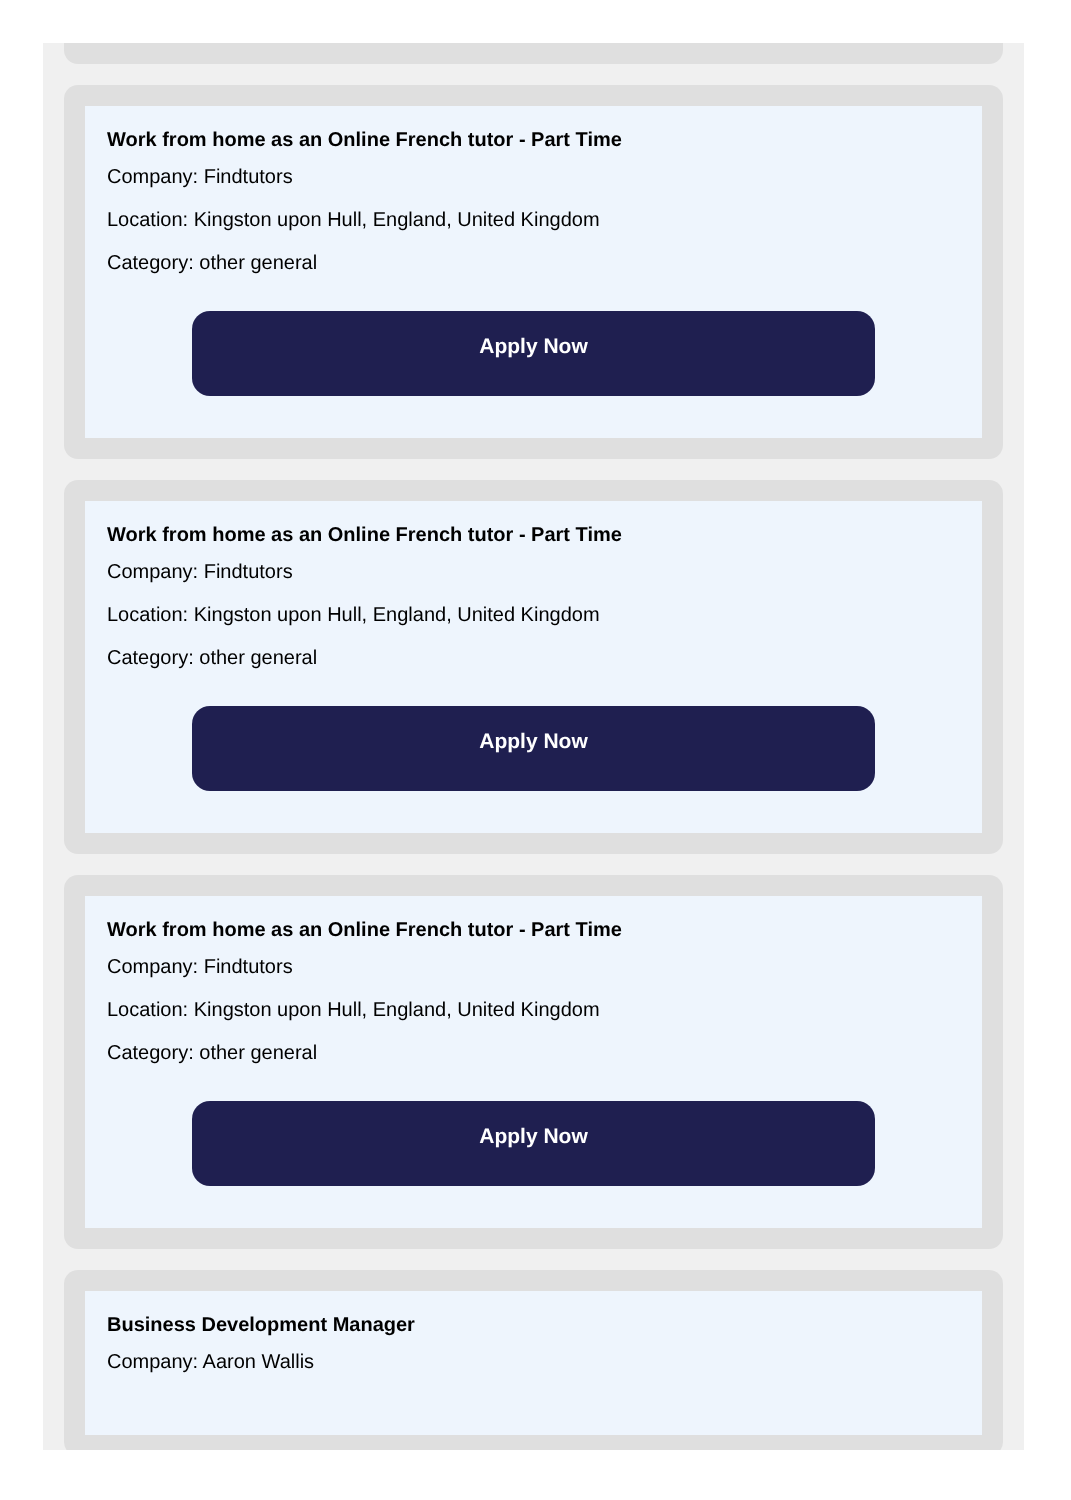Work from home as an Online French tutor - Part Time
Company: Findtutors
Location: Kingston upon Hull, England, United Kingdom
Category: other general
Apply Now
Work from home as an Online French tutor - Part Time
Company: Findtutors
Location: Kingston upon Hull, England, United Kingdom
Category: other general
Apply Now
Work from home as an Online French tutor - Part Time
Company: Findtutors
Location: Kingston upon Hull, England, United Kingdom
Category: other general
Apply Now
Business Development Manager
Company: Aaron Wallis